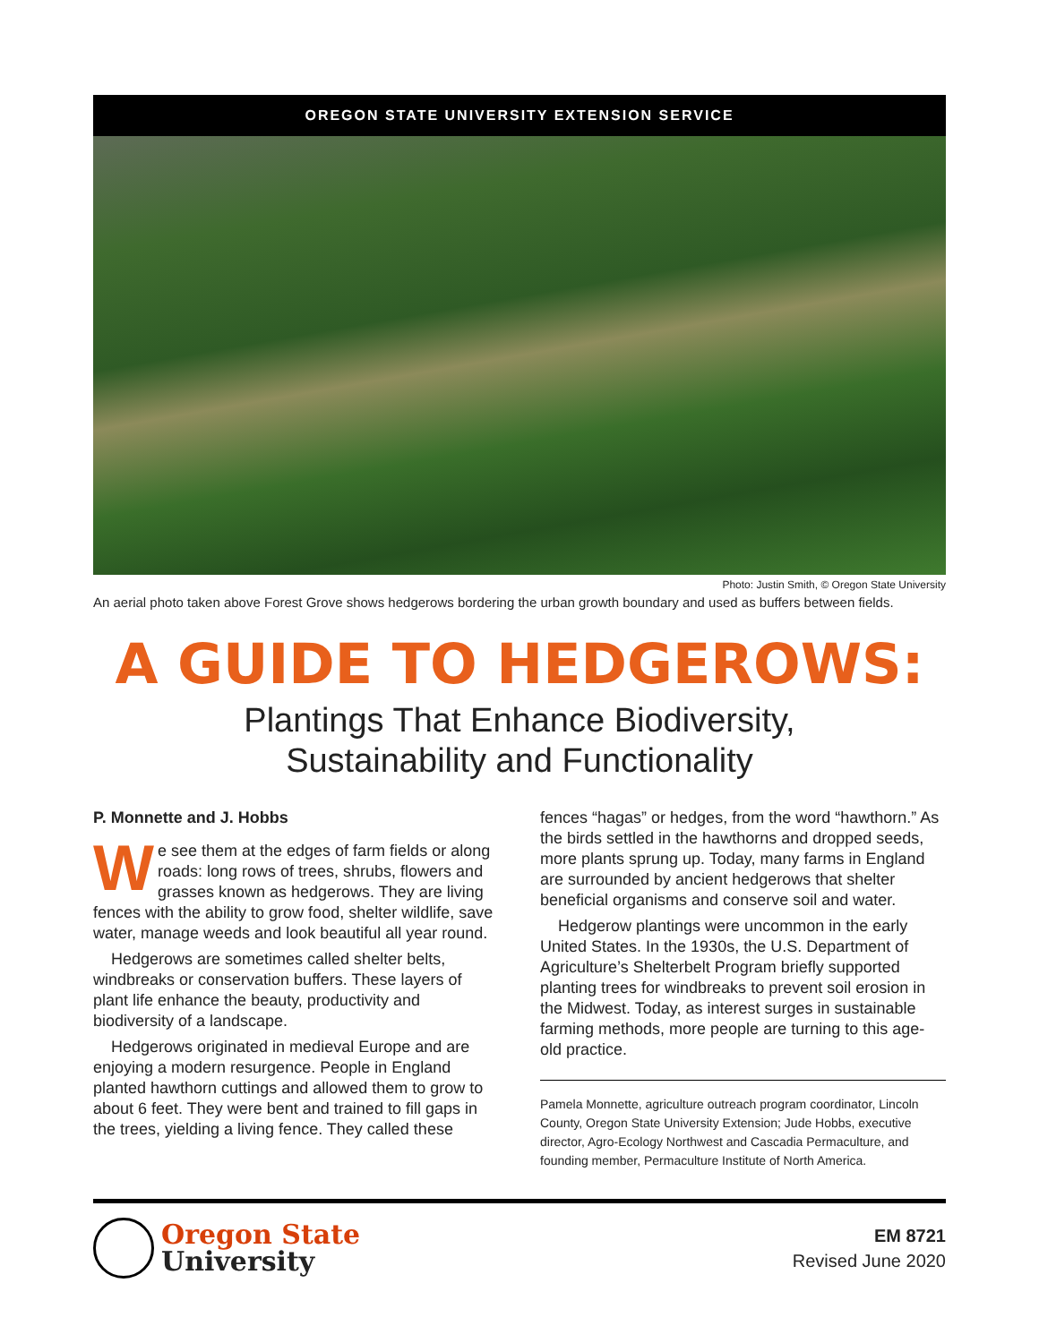OREGON STATE UNIVERSITY EXTENSION SERVICE
Photo: Justin Smith, © Oregon State University
An aerial photo taken above Forest Grove shows hedgerows bordering the urban growth boundary and used as buffers between fields.
A GUIDE TO HEDGEROWS:
Plantings That Enhance Biodiversity,
Sustainability and Functionality
P. Monnette and J. Hobbs
We see them at the edges of farm fields or along roads: long rows of trees, shrubs, flowers and grasses known as hedgerows. They are living fences with the ability to grow food, shelter wildlife, save water, manage weeds and look beautiful all year round.
Hedgerows are sometimes called shelter belts, windbreaks or conservation buffers. These layers of plant life enhance the beauty, productivity and biodiversity of a landscape.
Hedgerows originated in medieval Europe and are enjoying a modern resurgence. People in England planted hawthorn cuttings and allowed them to grow to about 6 feet. They were bent and trained to fill gaps in the trees, yielding a living fence. They called these
fences “hagas” or hedges, from the word “hawthorn.” As the birds settled in the hawthorns and dropped seeds, more plants sprung up. Today, many farms in England are surrounded by ancient hedgerows that shelter beneficial organisms and conserve soil and water.
Hedgerow plantings were uncommon in the early United States. In the 1930s, the U.S. Department of Agriculture’s Shelterbelt Program briefly supported planting trees for windbreaks to prevent soil erosion in the Midwest. Today, as interest surges in sustainable farming methods, more people are turning to this age-old practice.
Pamela Monnette, agriculture outreach program coordinator, Lincoln County, Oregon State University Extension; Jude Hobbs, executive director, Agro-Ecology Northwest and Cascadia Permaculture, and founding member, Permaculture Institute of North America.
Oregon State
University
EM 8721
Revised June 2020